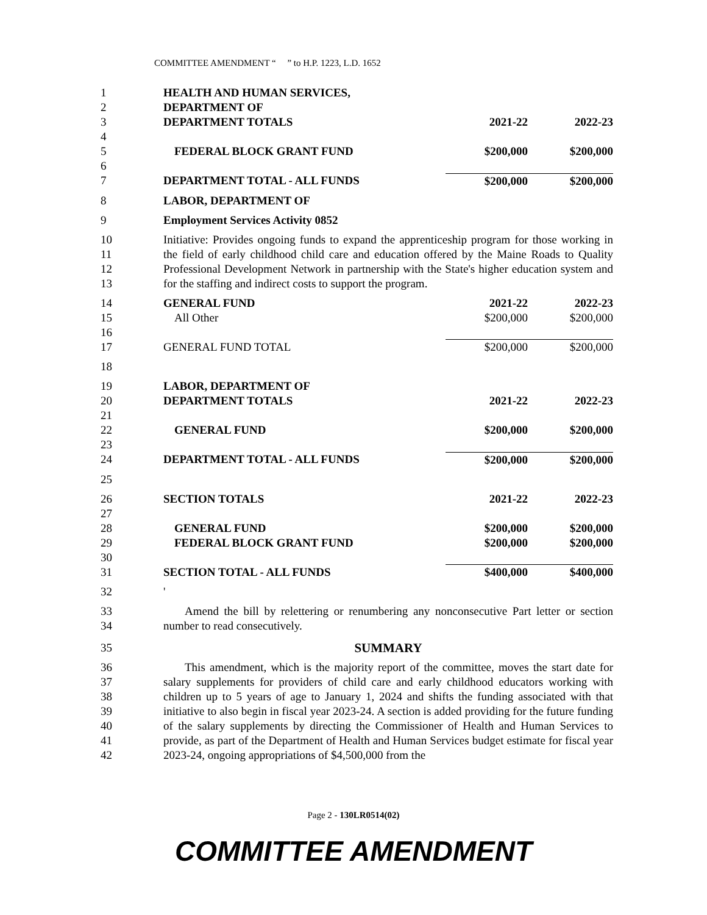COMMITTEE AMENDMENT “ ” to H.P. 1223, L.D. 1652
| 1 | HEALTH AND HUMAN SERVICES, | | |
| 2 | DEPARTMENT OF | | |
| 3 | DEPARTMENT TOTALS | 2021-22 | 2022-23 |
| 4 | | | |
| 5 | FEDERAL BLOCK GRANT FUND | $200,000 | $200,000 |
| 6 | | | |
| 7 | DEPARTMENT TOTAL - ALL FUNDS | $200,000 | $200,000 |
| 8 | LABOR, DEPARTMENT OF | | |
| 9 | Employment Services Activity 0852 | | |
| 10 11 12 13 | Initiative: Provides ongoing funds to expand the apprenticeship program for those working in the field of early childhood child care and education offered by the Maine Roads to Quality Professional Development Network in partnership with the State's higher education system and for the staffing and indirect costs to support the program. | | |
| 14 | GENERAL FUND | 2021-22 | 2022-23 |
| 15 | All Other | $200,000 | $200,000 |
| 16 | | | |
| 17 | GENERAL FUND TOTAL | $200,000 | $200,000 |
| 18 | | | |
| 19 | LABOR, DEPARTMENT OF | | |
| 20 | DEPARTMENT TOTALS | 2021-22 | 2022-23 |
| 21 | | | |
| 22 | GENERAL FUND | $200,000 | $200,000 |
| 23 | | | |
| 24 | DEPARTMENT TOTAL - ALL FUNDS | $200,000 | $200,000 |
| 25 | | | |
| 26 | SECTION TOTALS | 2021-22 | 2022-23 |
| 27 | | | |
| 28 | GENERAL FUND | $200,000 | $200,000 |
| 29 | FEDERAL BLOCK GRANT FUND | $200,000 | $200,000 |
| 30 | | | |
| 31 | SECTION TOTAL - ALL FUNDS | $400,000 | $400,000 |
| 32 | ' | | |
| 33 34 | Amend the bill by relettering or renumbering any nonconsecutive Part letter or section number to read consecutively. | | |
| 35 | SUMMARY | | |
| 36 37 38 39 40 41 42 | This amendment, which is the majority report of the committee, moves the start date for salary supplements for providers of child care and early childhood educators working with children up to 5 years of age to January 1, 2024 and shifts the funding associated with that initiative to also begin in fiscal year 2023-24. A section is added providing for the future funding of the salary supplements by directing the Commissioner of Health and Human Services to provide, as part of the Department of Health and Human Services budget estimate for fiscal year 2023-24, ongoing appropriations of $4,500,000 from the | | |
Page 2 - 130LR0514(02)
COMMITTEE AMENDMENT